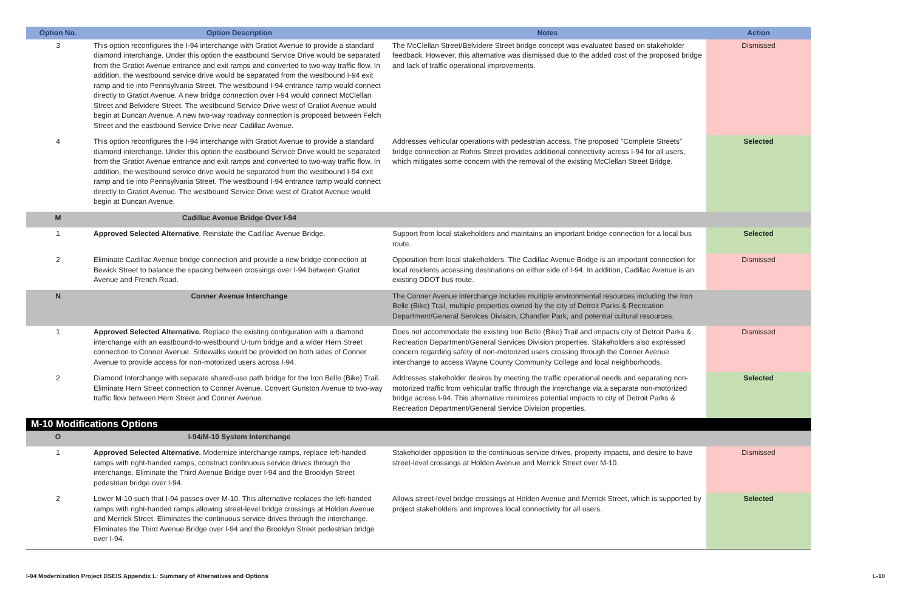| Option No. | Option Description | Notes | Action |
| --- | --- | --- | --- |
| 3 | This option reconfigures the I-94 interchange with Gratiot Avenue to provide a standard diamond interchange. Under this option the eastbound Service Drive would be separated from the Gratiot Avenue entrance and exit ramps and converted to two-way traffic flow. In addition, the westbound service drive would be separated from the westbound I-94 exit ramp and tie into Pennsylvania Street. The westbound I-94 entrance ramp would connect directly to Gratiot Avenue. A new bridge connection over I-94 would connect McClellan Street and Belvidere Street. The westbound Service Drive west of Gratiot Avenue would begin at Duncan Avenue. A new two-way roadway connection is proposed between Felch Street and the eastbound Service Drive near Cadillac Avenue. | The McClellan Street/Belvidere Street bridge concept was evaluated based on stakeholder feedback. However, this alternative was dismissed due to the added cost of the proposed bridge and lack of traffic operational improvements. | Dismissed |
| 4 | This option reconfigures the I-94 interchange with Gratiot Avenue to provide a standard diamond interchange. Under this option the eastbound Service Drive would be separated from the Gratiot Avenue entrance and exit ramps and converted to two-way traffic flow. In addition, the westbound service drive would be separated from the westbound I-94 exit ramp and tie into Pennsylvania Street. The westbound I-94 entrance ramp would connect directly to Gratiot Avenue. The westbound Service Drive west of Gratiot Avenue would begin at Duncan Avenue. | Addresses vehicular operations with pedestrian access. The proposed "Complete Streets" bridge connection at Rohns Street provides additional connectivity across I-94 for all users, which mitigates some concern with the removal of the existing McClellan Street Bridge. | Selected |
| M | Cadillac Avenue Bridge Over I-94 | | |
| 1 | Approved Selected Alternative . Reinstate the Cadillac Avenue Bridge. | Support from local stakeholders and maintains an important bridge connection for a local bus route. | Selected |
| 2 | Eliminate Cadillac Avenue bridge connection and provide a new bridge connection at Bewick Street to balance the spacing between crossings over I-94 between Gratiot Avenue and French Road. | Opposition from local stakeholders. The Cadillac Avenue Bridge is an important connection for local residents accessing destinations on either side of I-94. In addition, Cadillac Avenue is an existing DDOT bus route. | Dismissed |
| N | Conner Avenue Interchange | The Conner Avenue interchange includes multiple environmental resources including the Iron Belle (Bike) Trail, multiple properties owned by the city of Detroit Parks & Recreation Department/General Services Division, Chandler Park, and potential cultural resources. | |
| 1 | Approved Selected Alternative. Replace the existing configuration with a diamond interchange with an eastbound-to-westbound U-turn bridge and a wider Hern Street connection to Conner Avenue. Sidewalks would be provided on both sides of Conner Avenue to provide access for non-motorized users across I-94. | Does not accommodate the existing Iron Belle (Bike) Trail and impacts city of Detroit Parks & Recreation Department/General Services Division properties. Stakeholders also expressed concern regarding safety of non-motorized users crossing through the Conner Avenue interchange to access Wayne County Community College and local neighborhoods. | Dismissed |
| 2 | Diamond Interchange with separate shared-use path bridge for the Iron Belle (Bike) Trail. Eliminate Hern Street connection to Conner Avenue. Convert Gunston Avenue to two-way traffic flow between Hern Street and Conner Avenue. | Addresses stakeholder desires by meeting the traffic operational needs and separating non-motorized traffic from vehicular traffic through the interchange via a separate non-motorized bridge across I-94. This alternative minimizes potential impacts to city of Detroit Parks & Recreation Department/General Service Division properties. | Selected |
| M-10 Modifications Options | | | |
| O | I-94/M-10 System Interchange | | |
| 1 | Approved Selected Alternative. Modernize interchange ramps, replace left-handed ramps with right-handed ramps, construct continuous service drives through the interchange. Eliminate the Third Avenue Bridge over I-94 and the Brooklyn Street pedestrian bridge over I-94. | Stakeholder opposition to the continuous service drives, property impacts, and desire to have street-level crossings at Holden Avenue and Merrick Street over M-10. | Dismissed |
| 2 | Lower M-10 such that I-94 passes over M-10. This alternative replaces the left-handed ramps with right-handed ramps allowing street-level bridge crossings at Holden Avenue and Merrick Street. Eliminates the continuous service drives through the interchange. Eliminates the Third Avenue Bridge over I-94 and the Brooklyn Street pedestrian bridge over I-94. | Allows street-level bridge crossings at Holden Avenue and Merrick Street, which is supported by project stakeholders and improves local connectivity for all users. | Selected |
I-94 Modernization Project DSEIS Appendix L: Summary of Alternatives and Options L-10